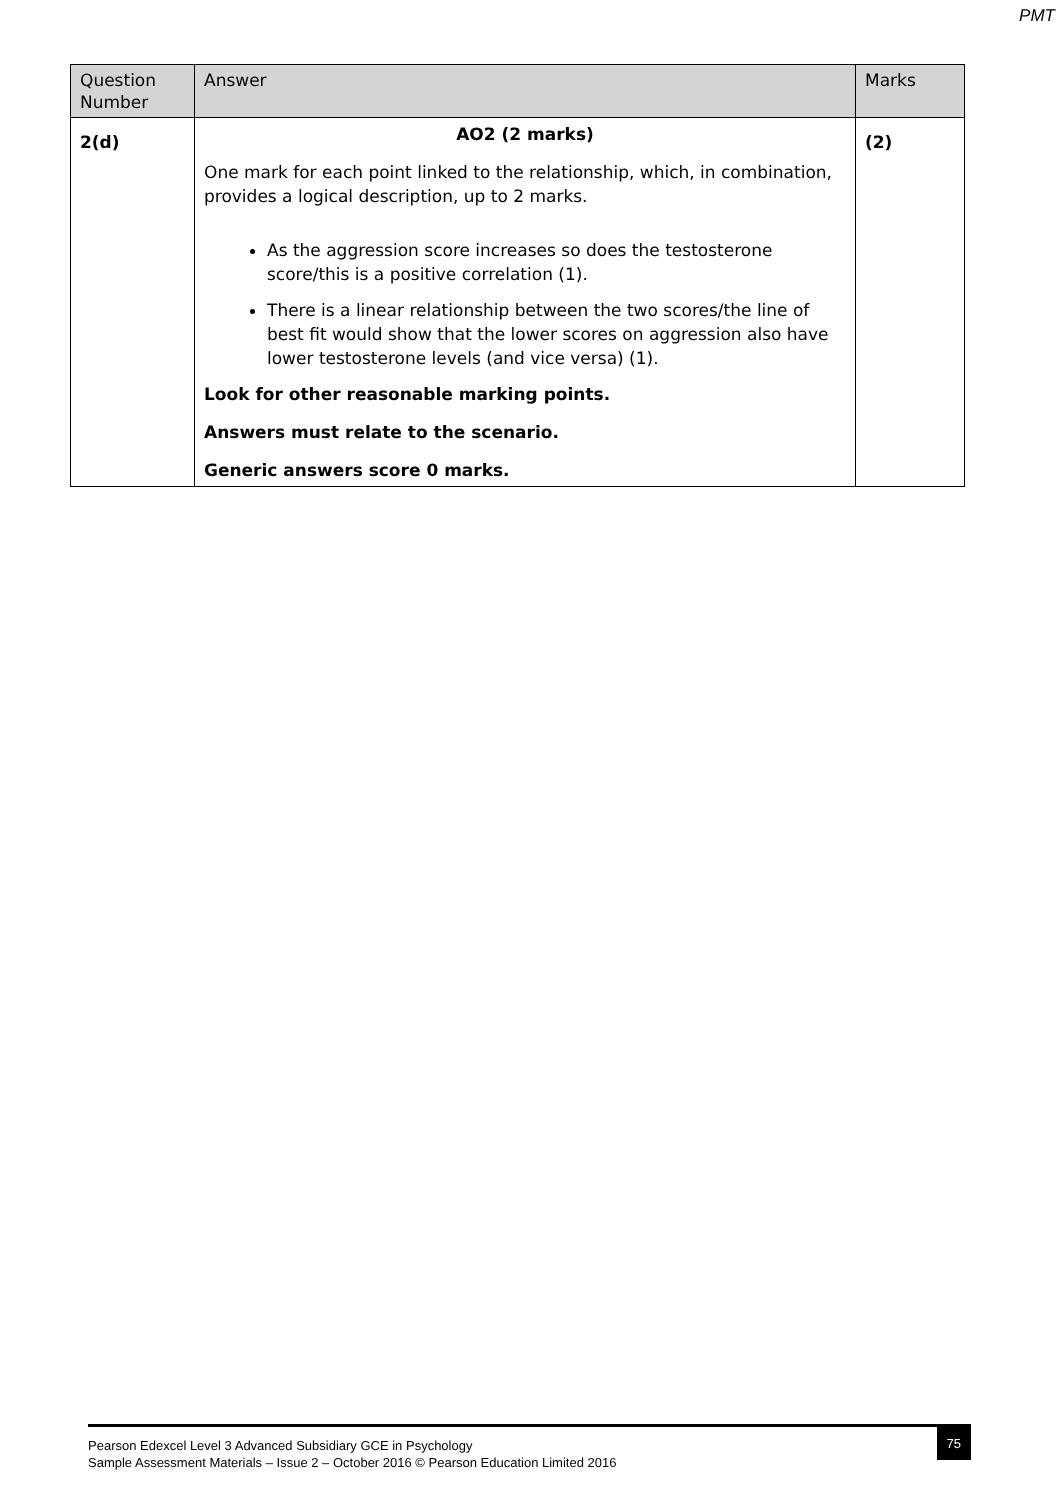PMT
| Question Number | Answer | Marks |
| --- | --- | --- |
| 2(d) | AO2 (2 marks) One mark for each point linked to the relationship, which, in combination, provides a logical description, up to 2 marks. As the aggression score increases so does the testosterone score/this is a positive correlation (1). There is a linear relationship between the two scores/the line of best fit would show that the lower scores on aggression also have lower testosterone levels (and vice versa) (1). Look for other reasonable marking points. Answers must relate to the scenario. Generic answers score 0 marks. | (2) |
Pearson Edexcel Level 3 Advanced Subsidiary GCE in Psychology
Sample Assessment Materials – Issue 2 – October 2016 © Pearson Education Limited 2016
75